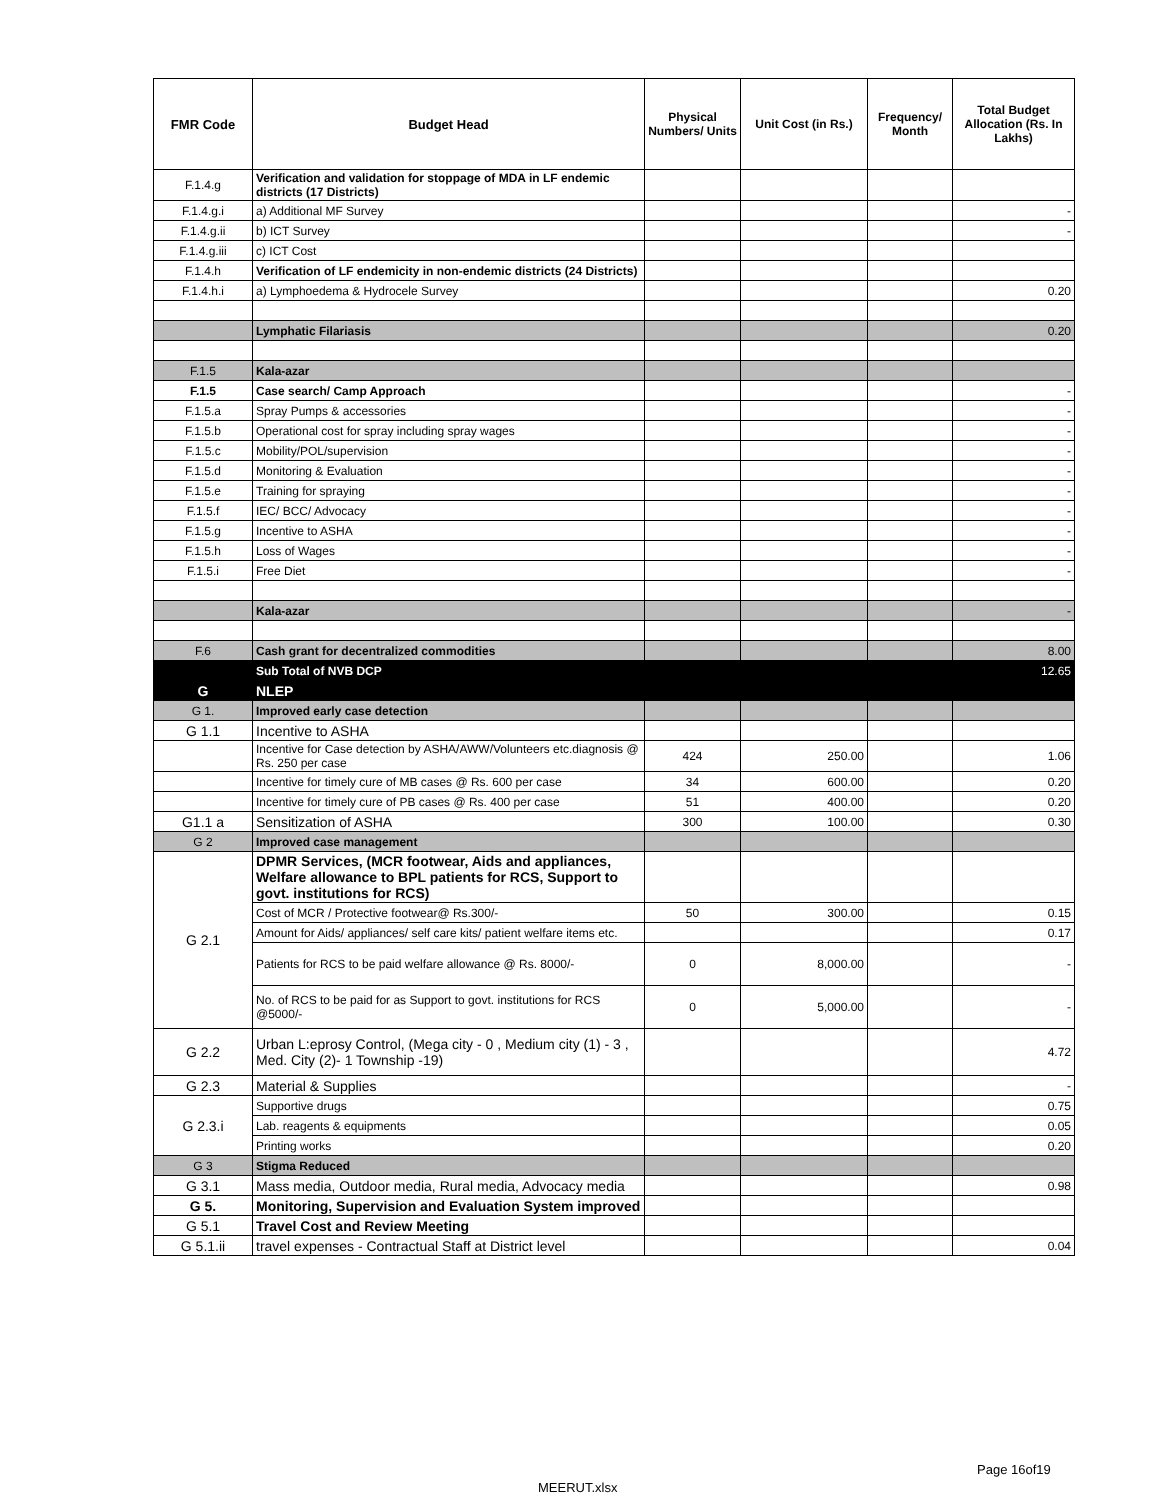| FMR Code | Budget Head | Physical Numbers/ Units | Unit Cost (in Rs.) | Frequency/ Month | Total Budget Allocation (Rs. In Lakhs) |
| --- | --- | --- | --- | --- | --- |
| F.1.4.g | Verification and validation for stoppage of MDA in LF endemic districts (17 Districts) | | | | |
| F.1.4.g.i | a) Additional MF Survey | | | | - |
| F.1.4.g.ii | b) ICT Survey | | | | - |
| F.1.4.g.iii | c) ICT Cost | | | | |
| F.1.4.h | Verification of LF endemicity in non-endemic districts (24 Districts) | | | | |
| F.1.4.h.i | a) Lymphoedema & Hydrocele Survey | | | | 0.20 |
| | Lymphatic Filariasis | | | | 0.20 |
| F.1.5 | Kala-azar | | | | |
| F.1.5 | Case search/ Camp Approach | | | | - |
| F.1.5.a | Spray Pumps & accessories | | | | - |
| F.1.5.b | Operational cost for spray including spray wages | | | | - |
| F.1.5.c | Mobility/POL/supervision | | | | - |
| F.1.5.d | Monitoring & Evaluation | | | | - |
| F.1.5.e | Training for spraying | | | | - |
| F.1.5.f | IEC/ BCC/ Advocacy | | | | - |
| F.1.5.g | Incentive to ASHA | | | | - |
| F.1.5.h | Loss of Wages | | | | - |
| F.1.5.i | Free Diet | | | | - |
| | Kala-azar | | | | - |
| F.6 | Cash grant for decentralized commodities | | | | 8.00 |
| | Sub Total of NVB DCP | | | | 12.65 |
| G | NLEP | | | | |
| G 1. | Improved early case detection | | | | |
| G 1.1 | Incentive to ASHA | | | | |
| | Incentive for Case detection by ASHA/AWW/Volunteers etc.diagnosis @ Rs. 250 per case | 424 | 250.00 | | 1.06 |
| | Incentive for timely cure of MB cases @ Rs. 600 per case | 34 | 600.00 | | 0.20 |
| | Incentive for timely cure of PB cases @ Rs. 400 per case | 51 | 400.00 | | 0.20 |
| G1.1 a | Sensitization of ASHA | 300 | 100.00 | | 0.30 |
| G 2 | Improved case management | | | | |
| G 2.1 | DPMR Services, (MCR footwear, Aids and appliances, Welfare allowance to BPL patients for RCS, Support to govt. institutions for RCS) | | | | |
| | Cost of MCR / Protective footwear@ Rs.300/- | 50 | 300.00 | | 0.15 |
| | Amount for Aids/ appliances/ self care kits/ patient welfare items etc. | | | | 0.17 |
| | Patients for RCS to be paid welfare allowance @ Rs. 8000/- | 0 | 8,000.00 | | - |
| | No. of RCS to be paid for as Support to govt. institutions for RCS @5000/- | 0 | 5,000.00 | | - |
| G 2.2 | Urban L:eprosy Control, (Mega city - 0 , Medium city (1) - 3 , Med. City (2)- 1 Township -19) | | | | 4.72 |
| G 2.3 | Material & Supplies | | | | - |
| G 2.3.i | Supportive drugs | | | | 0.75 |
| | Lab. reagents & equipments | | | | 0.05 |
| | Printing works | | | | 0.20 |
| G 3 | Stigma Reduced | | | | |
| G 3.1 | Mass media, Outdoor media, Rural media, Advocacy media | | | | 0.98 |
| G 5. | Monitoring, Supervision and Evaluation System improved | | | | |
| G 5.1 | Travel Cost and Review Meeting | | | | |
| G 5.1.ii | travel expenses - Contractual Staff at District level | | | | 0.04 |
Page 16of19
MEERUT.xlsx